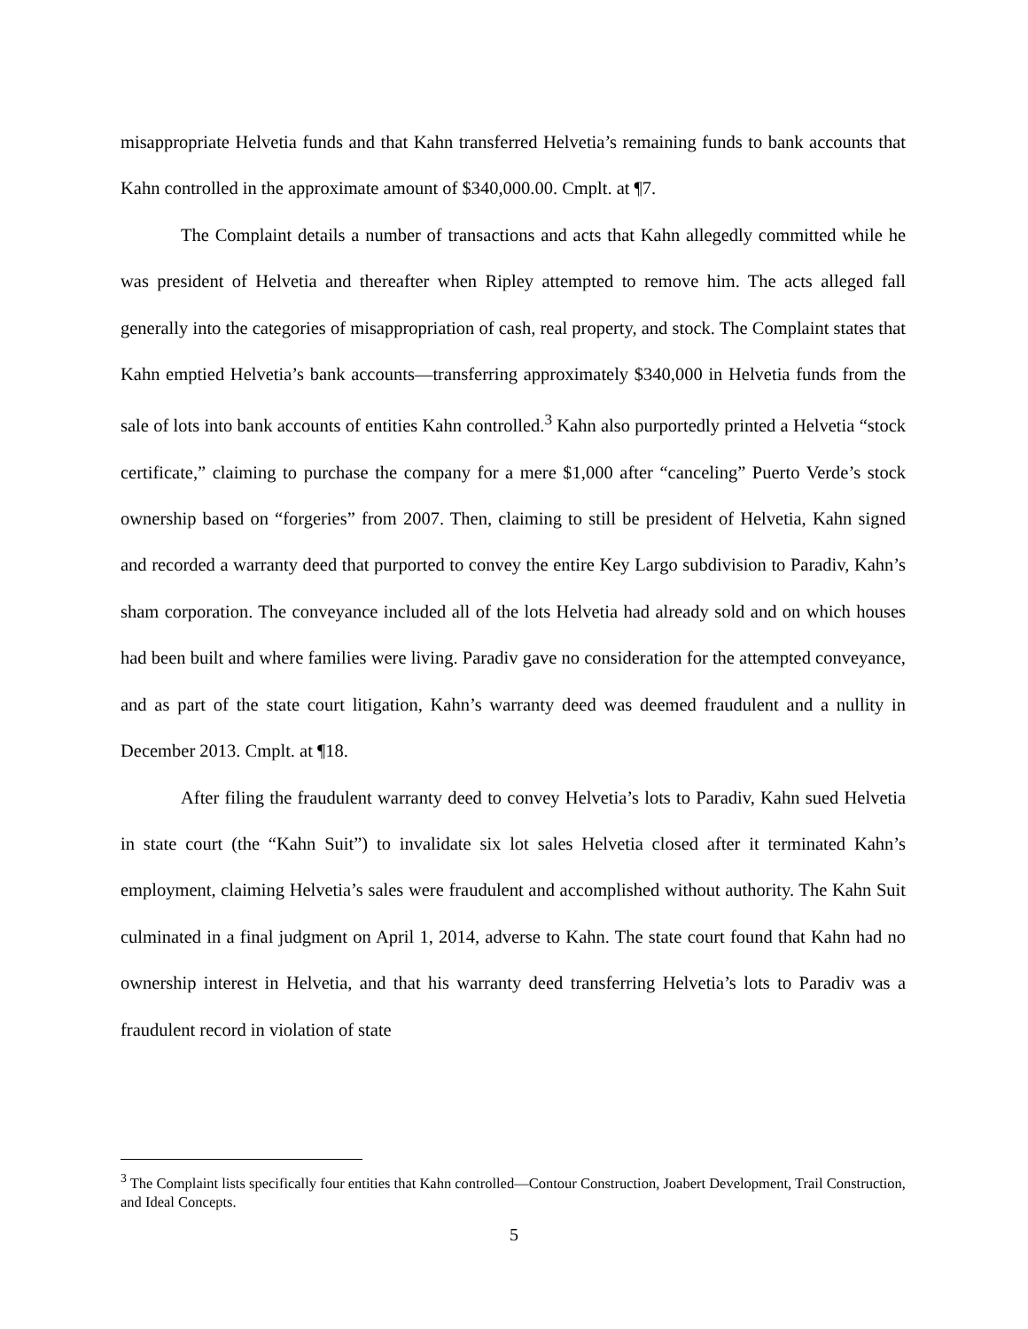misappropriate Helvetia funds and that Kahn transferred Helvetia’s remaining funds to bank accounts that Kahn controlled in the approximate amount of $340,000.00. Cmplt. at ¶7.
The Complaint details a number of transactions and acts that Kahn allegedly committed while he was president of Helvetia and thereafter when Ripley attempted to remove him. The acts alleged fall generally into the categories of misappropriation of cash, real property, and stock. The Complaint states that Kahn emptied Helvetia’s bank accounts—transferring approximately $340,000 in Helvetia funds from the sale of lots into bank accounts of entities Kahn controlled.<sup>3</sup> Kahn also purportedly printed a Helvetia “stock certificate,” claiming to purchase the company for a mere $1,000 after “canceling” Puerto Verde’s stock ownership based on “forgeries” from 2007. Then, claiming to still be president of Helvetia, Kahn signed and recorded a warranty deed that purported to convey the entire Key Largo subdivision to Paradiv, Kahn’s sham corporation. The conveyance included all of the lots Helvetia had already sold and on which houses had been built and where families were living. Paradiv gave no consideration for the attempted conveyance, and as part of the state court litigation, Kahn’s warranty deed was deemed fraudulent and a nullity in December 2013. Cmplt. at ¶18.
After filing the fraudulent warranty deed to convey Helvetia’s lots to Paradiv, Kahn sued Helvetia in state court (the “Kahn Suit”) to invalidate six lot sales Helvetia closed after it terminated Kahn’s employment, claiming Helvetia’s sales were fraudulent and accomplished without authority. The Kahn Suit culminated in a final judgment on April 1, 2014, adverse to Kahn. The state court found that Kahn had no ownership interest in Helvetia, and that his warranty deed transferring Helvetia’s lots to Paradiv was a fraudulent record in violation of state
<sup>3</sup> The Complaint lists specifically four entities that Kahn controlled—Contour Construction, Joabert Development, Trail Construction, and Ideal Concepts.
5